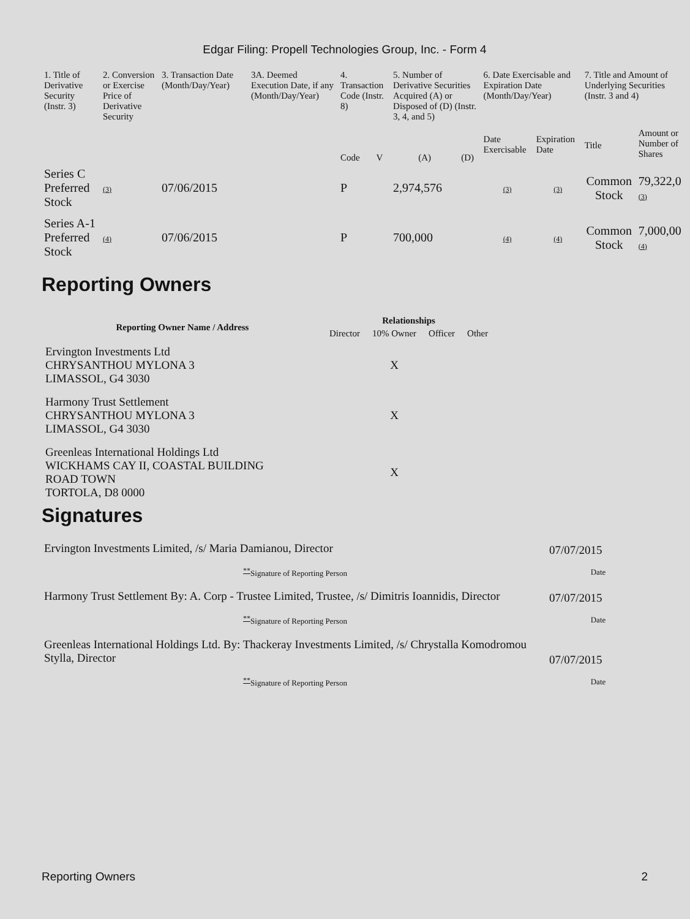Edgar Filing: Propell Technologies Group, Inc. - Form 4
| 1. Title of Derivative Security (Instr. 3) | 2. Conversion or Exercise Price of Derivative Security | 3. Transaction Date (Month/Day/Year) | 3A. Deemed Execution Date, if any (Month/Day/Year) | 4. Transaction Code (Instr. 8) | | 5. Number of Derivative Securities Acquired (A) or Disposed of (D) (Instr. 3, 4, and 5) | | 6. Date Exercisable and Expiration Date (Month/Day/Year) | | 7. Title and Amount of Underlying Securities (Instr. 3 and 4) | |
| | | | | Code | V | (A) | (D) | Date Exercisable | Expiration Date | Title | Amount or Number of Shares |
| Series C Preferred Stock | (3) | 07/06/2015 | | P | | 2,974,576 | | (3) | (3) | Common Stock | 79,322,0 (3) |
| Series A-1 Preferred Stock | (4) | 07/06/2015 | | P | | 700,000 | | (4) | (4) | Common Stock | 7,000,00 (4) |
Reporting Owners
| Reporting Owner Name / Address | Relationships | | | |
| --- | --- | --- | --- | --- |
| | Director | 10% Owner | Officer | Other |
| Ervington Investments Ltd CHRYSANTHOU MYLONA 3 LIMASSOL, G4 3030 | | X | | |
| Harmony Trust Settlement CHRYSANTHOU MYLONA 3 LIMASSOL, G4 3030 | | X | | |
| Greenleas International Holdings Ltd WICKHAMS CAY II, COASTAL BUILDING ROAD TOWN TORTOLA, D8 0000 | | X | | |
Signatures
| Ervington Investments Limited, /s/ Maria Damianou, Director | 07/07/2015 |
| <sup>**</sup> Signature of Reporting Person | Date |
| Harmony Trust Settlement By: A. Corp - Trustee Limited, Trustee, /s/ Dimitris Ioannidis, Director | 07/07/2015 |
| <sup>**</sup> Signature of Reporting Person | Date |
| Greenleas International Holdings Ltd. By: Thackeray Investments Limited, /s/ Chrystalla Komodromou Stylla, Director | 07/07/2015 |
| <sup>**</sup> Signature of Reporting Person | Date |
Reporting Owners 2